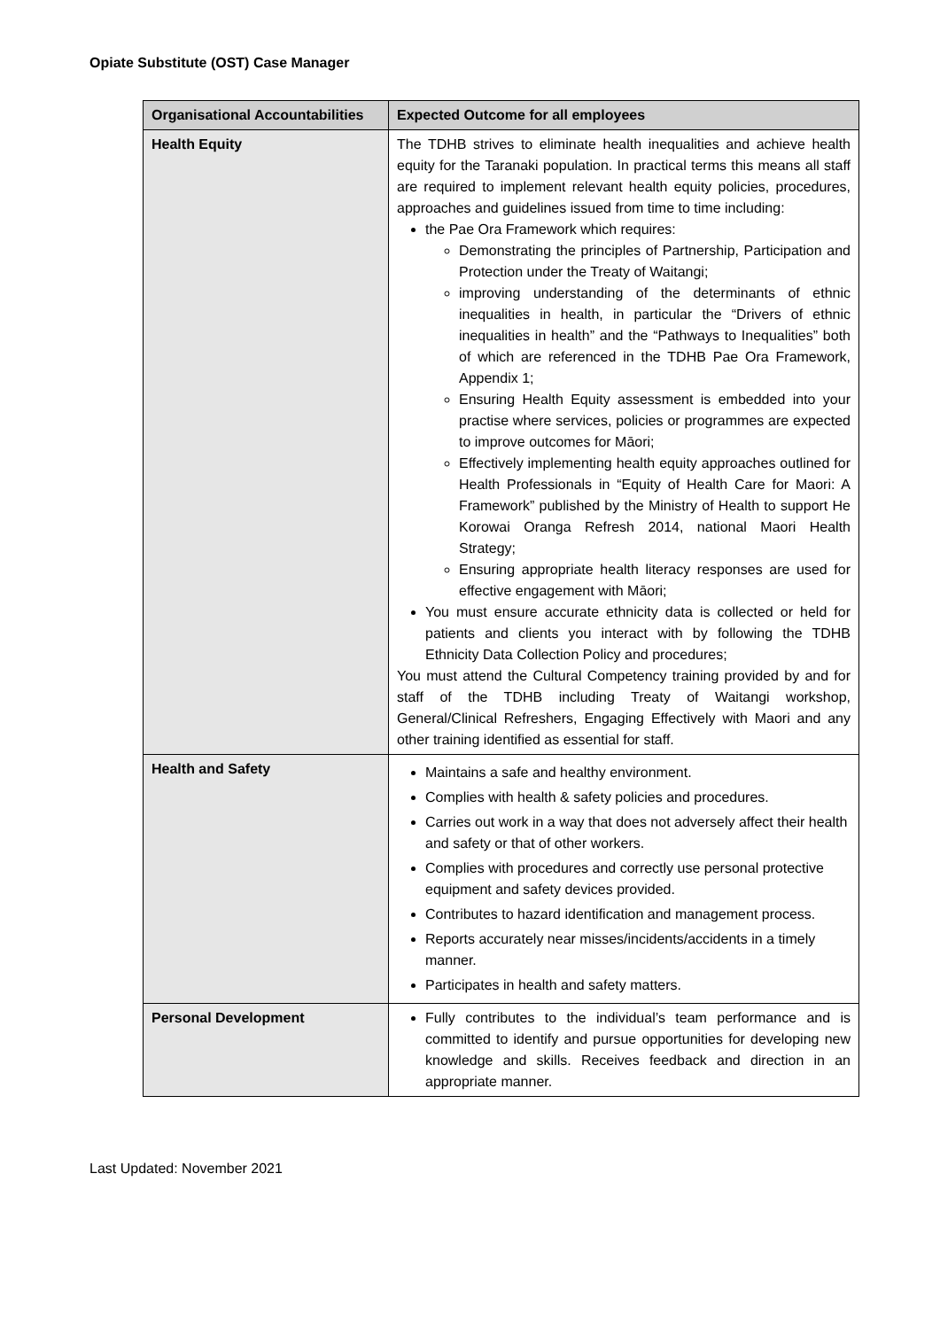Opiate Substitute (OST) Case Manager
| Organisational Accountabilities | Expected Outcome for all employees |
| --- | --- |
| Health Equity | The TDHB strives to eliminate health inequalities and achieve health equity for the Taranaki population. In practical terms this means all staff are required to implement relevant health equity policies, procedures, approaches and guidelines issued from time to time including: the Pae Ora Framework which requires: Demonstrating the principles of Partnership, Participation and Protection under the Treaty of Waitangi; improving understanding of the determinants of ethnic inequalities in health, in particular the “Drivers of ethnic inequalities in health” and the “Pathways to Inequalities” both of which are referenced in the TDHB Pae Ora Framework, Appendix 1; Ensuring Health Equity assessment is embedded into your practise where services, policies or programmes are expected to improve outcomes for Māori; Effectively implementing health equity approaches outlined for Health Professionals in “Equity of Health Care for Maori: A Framework” published by the Ministry of Health to support He Korowai Oranga Refresh 2014, national Maori Health Strategy; Ensuring appropriate health literacy responses are used for effective engagement with Māori; You must ensure accurate ethnicity data is collected or held for patients and clients you interact with by following the TDHB Ethnicity Data Collection Policy and procedures; You must attend the Cultural Competency training provided by and for staff of the TDHB including Treaty of Waitangi workshop, General/Clinical Refreshers, Engaging Effectively with Maori and any other training identified as essential for staff. |
| Health and Safety | Maintains a safe and healthy environment. Complies with health & safety policies and procedures. Carries out work in a way that does not adversely affect their health and safety or that of other workers. Complies with procedures and correctly use personal protective equipment and safety devices provided. Contributes to hazard identification and management process. Reports accurately near misses/incidents/accidents in a timely manner. Participates in health and safety matters. |
| Personal Development | Fully contributes to the individual’s team performance and is committed to identify and pursue opportunities for developing new knowledge and skills. Receives feedback and direction in an appropriate manner. |
Last Updated: November 2021